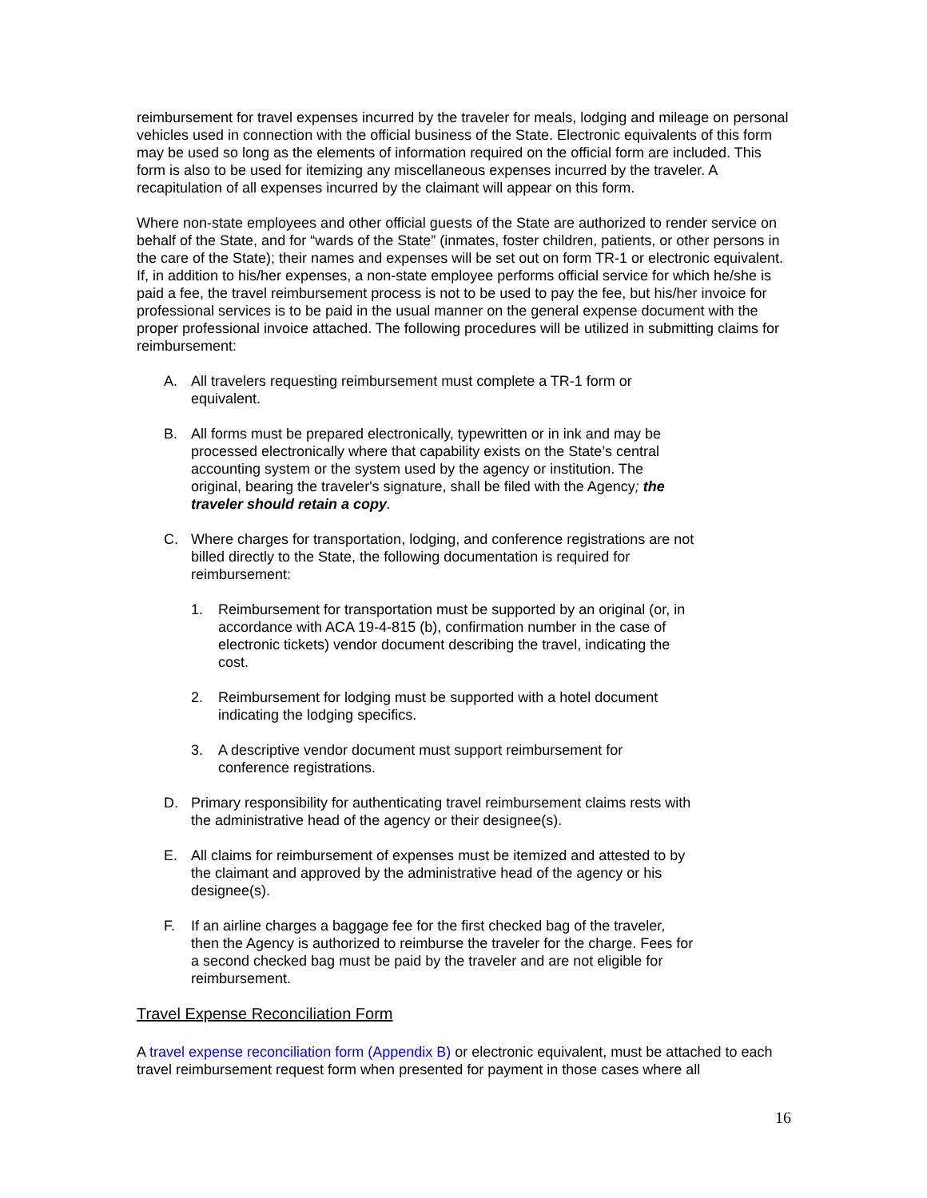reimbursement for travel expenses incurred by the traveler for meals, lodging and mileage on personal vehicles used in connection with the official business of the State. Electronic equivalents of this form may be used so long as the elements of information required on the official form are included. This form is also to be used for itemizing any miscellaneous expenses incurred by the traveler. A recapitulation of all expenses incurred by the claimant will appear on this form.
Where non-state employees and other official guests of the State are authorized to render service on behalf of the State, and for “wards of the State” (inmates, foster children, patients, or other persons in the care of the State); their names and expenses will be set out on form TR-1 or electronic equivalent. If, in addition to his/her expenses, a non-state employee performs official service for which he/she is paid a fee, the travel reimbursement process is not to be used to pay the fee, but his/her invoice for professional services is to be paid in the usual manner on the general expense document with the proper professional invoice attached. The following procedures will be utilized in submitting claims for reimbursement:
A. All travelers requesting reimbursement must complete a TR-1 form or equivalent.
B. All forms must be prepared electronically, typewritten or in ink and may be processed electronically where that capability exists on the State’s central accounting system or the system used by the agency or institution. The original, bearing the traveler's signature, shall be filed with the Agency; the traveler should retain a copy.
C. Where charges for transportation, lodging, and conference registrations are not billed directly to the State, the following documentation is required for reimbursement:
1. Reimbursement for transportation must be supported by an original (or, in accordance with ACA 19-4-815 (b), confirmation number in the case of electronic tickets) vendor document describing the travel, indicating the cost.
2. Reimbursement for lodging must be supported with a hotel document indicating the lodging specifics.
3. A descriptive vendor document must support reimbursement for conference registrations.
D. Primary responsibility for authenticating travel reimbursement claims rests with the administrative head of the agency or their designee(s).
E. All claims for reimbursement of expenses must be itemized and attested to by the claimant and approved by the administrative head of the agency or his designee(s).
F. If an airline charges a baggage fee for the first checked bag of the traveler, then the Agency is authorized to reimburse the traveler for the charge. Fees for a second checked bag must be paid by the traveler and are not eligible for reimbursement.
Travel Expense Reconciliation Form
A travel expense reconciliation form (Appendix B) or electronic equivalent, must be attached to each travel reimbursement request form when presented for payment in those cases where all
16